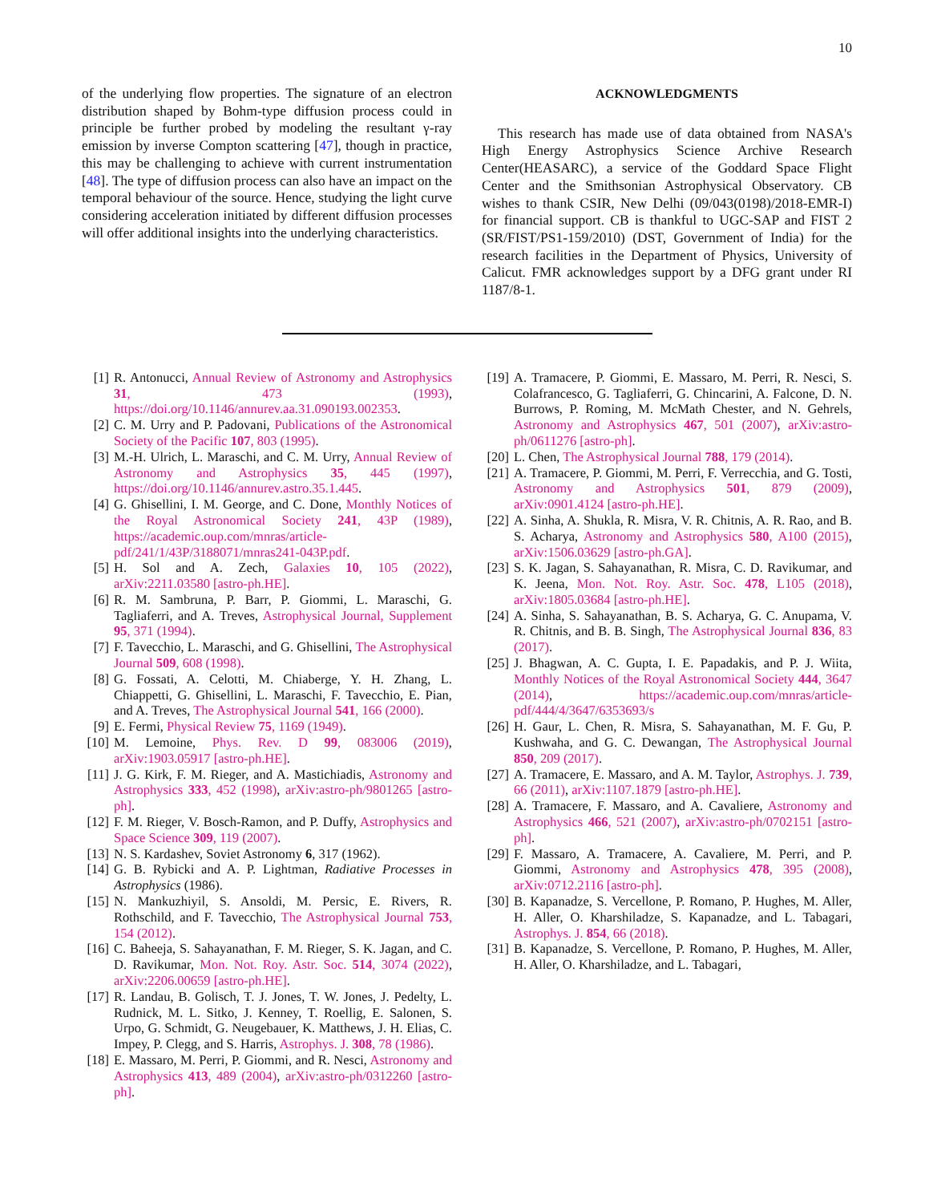10
of the underlying flow properties. The signature of an electron distribution shaped by Bohm-type diffusion process could in principle be further probed by modeling the resultant γ-ray emission by inverse Compton scattering [47], though in practice, this may be challenging to achieve with current instrumentation [48]. The type of diffusion process can also have an impact on the temporal behaviour of the source. Hence, studying the light curve considering acceleration initiated by different diffusion processes will offer additional insights into the underlying characteristics.
ACKNOWLEDGMENTS
This research has made use of data obtained from NASA's High Energy Astrophysics Science Archive Research Center(HEASARC), a service of the Goddard Space Flight Center and the Smithsonian Astrophysical Observatory. CB wishes to thank CSIR, New Delhi (09/043(0198)/2018-EMR-I) for financial support. CB is thankful to UGC-SAP and FIST 2 (SR/FIST/PS1-159/2010) (DST, Government of India) for the research facilities in the Department of Physics, University of Calicut. FMR acknowledges support by a DFG grant under RI 1187/8-1.
[1] R. Antonucci, Annual Review of Astronomy and Astrophysics 31, 473 (1993), https://doi.org/10.1146/annurev.aa.31.090193.002353.
[2] C. M. Urry and P. Padovani, Publications of the Astronomical Society of the Pacific 107, 803 (1995).
[3] M.-H. Ulrich, L. Maraschi, and C. M. Urry, Annual Review of Astronomy and Astrophysics 35, 445 (1997), https://doi.org/10.1146/annurev.astro.35.1.445.
[4] G. Ghisellini, I. M. George, and C. Done, Monthly Notices of the Royal Astronomical Society 241, 43P (1989), https://academic.oup.com/mnras/article-pdf/241/1/43P/3188071/mnras241-043P.pdf.
[5] H. Sol and A. Zech, Galaxies 10, 105 (2022), arXiv:2211.03580 [astro-ph.HE].
[6] R. M. Sambruna, P. Barr, P. Giommi, L. Maraschi, G. Tagliaferri, and A. Treves, Astrophysical Journal, Supplement 95, 371 (1994).
[7] F. Tavecchio, L. Maraschi, and G. Ghisellini, The Astrophysical Journal 509, 608 (1998).
[8] G. Fossati, A. Celotti, M. Chiaberge, Y. H. Zhang, L. Chiappetti, G. Ghisellini, L. Maraschi, F. Tavecchio, E. Pian, and A. Treves, The Astrophysical Journal 541, 166 (2000).
[9] E. Fermi, Physical Review 75, 1169 (1949).
[10] M. Lemoine, Phys. Rev. D 99, 083006 (2019), arXiv:1903.05917 [astro-ph.HE].
[11] J. G. Kirk, F. M. Rieger, and A. Mastichiadis, Astronomy and Astrophysics 333, 452 (1998), arXiv:astro-ph/9801265 [astro-ph].
[12] F. M. Rieger, V. Bosch-Ramon, and P. Duffy, Astrophysics and Space Science 309, 119 (2007).
[13] N. S. Kardashev, Soviet Astronomy 6, 317 (1962).
[14] G. B. Rybicki and A. P. Lightman, Radiative Processes in Astrophysics (1986).
[15] N. Mankuzhiyil, S. Ansoldi, M. Persic, E. Rivers, R. Rothschild, and F. Tavecchio, The Astrophysical Journal 753, 154 (2012).
[16] C. Baheeja, S. Sahayanathan, F. M. Rieger, S. K. Jagan, and C. D. Ravikumar, Mon. Not. Roy. Astr. Soc. 514, 3074 (2022), arXiv:2206.00659 [astro-ph.HE].
[17] R. Landau, B. Golisch, T. J. Jones, T. W. Jones, J. Pedelty, L. Rudnick, M. L. Sitko, J. Kenney, T. Roellig, E. Salonen, S. Urpo, G. Schmidt, G. Neugebauer, K. Matthews, J. H. Elias, C. Impey, P. Clegg, and S. Harris, Astrophys. J. 308, 78 (1986).
[18] E. Massaro, M. Perri, P. Giommi, and R. Nesci, Astronomy and Astrophysics 413, 489 (2004), arXiv:astro-ph/0312260 [astro-ph].
[19] A. Tramacere, P. Giommi, E. Massaro, M. Perri, R. Nesci, S. Colafrancesco, G. Tagliaferri, G. Chincarini, A. Falcone, D. N. Burrows, P. Roming, M. McMath Chester, and N. Gehrels, Astronomy and Astrophysics 467, 501 (2007), arXiv:astro-ph/0611276 [astro-ph].
[20] L. Chen, The Astrophysical Journal 788, 179 (2014).
[21] A. Tramacere, P. Giommi, M. Perri, F. Verrecchia, and G. Tosti, Astronomy and Astrophysics 501, 879 (2009), arXiv:0901.4124 [astro-ph.HE].
[22] A. Sinha, A. Shukla, R. Misra, V. R. Chitnis, A. R. Rao, and B. S. Acharya, Astronomy and Astrophysics 580, A100 (2015), arXiv:1506.03629 [astro-ph.GA].
[23] S. K. Jagan, S. Sahayanathan, R. Misra, C. D. Ravikumar, and K. Jeena, Mon. Not. Roy. Astr. Soc. 478, L105 (2018), arXiv:1805.03684 [astro-ph.HE].
[24] A. Sinha, S. Sahayanathan, B. S. Acharya, G. C. Anupama, V. R. Chitnis, and B. B. Singh, The Astrophysical Journal 836, 83 (2017).
[25] J. Bhagwan, A. C. Gupta, I. E. Papadakis, and P. J. Wiita, Monthly Notices of the Royal Astronomical Society 444, 3647 (2014), https://academic.oup.com/mnras/article-pdf/444/4/3647/6353693/s
[26] H. Gaur, L. Chen, R. Misra, S. Sahayanathan, M. F. Gu, P. Kushwaha, and G. C. Dewangan, The Astrophysical Journal 850, 209 (2017).
[27] A. Tramacere, E. Massaro, and A. M. Taylor, Astrophys. J. 739, 66 (2011), arXiv:1107.1879 [astro-ph.HE].
[28] A. Tramacere, F. Massaro, and A. Cavaliere, Astronomy and Astrophysics 466, 521 (2007), arXiv:astro-ph/0702151 [astro-ph].
[29] F. Massaro, A. Tramacere, A. Cavaliere, M. Perri, and P. Giommi, Astronomy and Astrophysics 478, 395 (2008), arXiv:0712.2116 [astro-ph].
[30] B. Kapanadze, S. Vercellone, P. Romano, P. Hughes, M. Aller, H. Aller, O. Kharshiladze, S. Kapanadze, and L. Tabagari, Astrophys. J. 854, 66 (2018).
[31] B. Kapanadze, S. Vercellone, P. Romano, P. Hughes, M. Aller, H. Aller, O. Kharshiladze, and L. Tabagari,